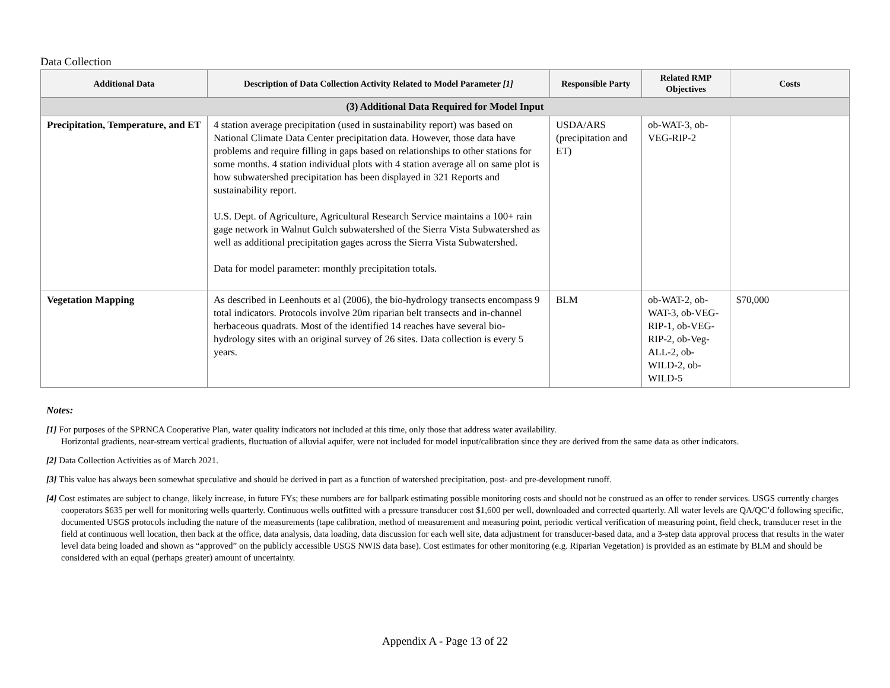Data Collection
| Additional Data | Description of Data Collection Activity Related to Model Parameter [1] | Responsible Party | Related RMP Objectives | Costs |
| --- | --- | --- | --- | --- |
| (3) Additional Data Required for Model Input | | | | |
| Precipitation, Temperature, and ET | 4 station average precipitation (used in sustainability report) was based on National Climate Data Center precipitation data. However, those data have problems and require filling in gaps based on relationships to other stations for some months. 4 station individual plots with 4 station average all on same plot is how subwatershed precipitation has been displayed in 321 Reports and sustainability report. U.S. Dept. of Agriculture, Agricultural Research Service maintains a 100+ rain gage network in Walnut Gulch subwatershed of the Sierra Vista Subwatershed as well as additional precipitation gages across the Sierra Vista Subwatershed. Data for model parameter: monthly precipitation totals. | USDA/ARS (precipitation and ET) | ob-WAT-3, ob-VEG-RIP-2 | |
| Vegetation Mapping | As described in Leenhouts et al (2006), the bio-hydrology transects encompass 9 total indicators. Protocols involve 20m riparian belt transects and in-channel herbaceous quadrats. Most of the identified 14 reaches have several bio-hydrology sites with an original survey of 26 sites. Data collection is every 5 years. | BLM | ob-WAT-2, ob-WAT-3, ob-VEG-RIP-1, ob-VEG-RIP-2, ob-Veg-ALL-2, ob-WILD-2, ob-WILD-5 | $70,000 |
Notes:
[1] For purposes of the SPRNCA Cooperative Plan, water quality indicators not included at this time, only those that address water availability.
Horizontal gradients, near-stream vertical gradients, fluctuation of alluvial aquifer, were not included for model input/calibration since they are derived from the same data as other indicators.
[2] Data Collection Activities as of March 2021.
[3] This value has always been somewhat speculative and should be derived in part as a function of watershed precipitation, post- and pre-development runoff.
[4] Cost estimates are subject to change, likely increase, in future FYs; these numbers are for ballpark estimating possible monitoring costs and should not be construed as an offer to render services. USGS currently charges cooperators $635 per well for monitoring wells quarterly. Continuous wells outfitted with a pressure transducer cost $1,600 per well, downloaded and corrected quarterly. All water levels are QA/QC’d following specific, documented USGS protocols including the nature of the measurements (tape calibration, method of measurement and measuring point, periodic vertical verification of measuring point, field check, transducer reset in the field at continuous well location, then back at the office, data analysis, data loading, data discussion for each well site, data adjustment for transducer-based data, and a 3-step data approval process that results in the water level data being loaded and shown as “approved” on the publicly accessible USGS NWIS data base). Cost estimates for other monitoring (e.g. Riparian Vegetation) is provided as an estimate by BLM and should be considered with an equal (perhaps greater) amount of uncertainty.
Appendix A - Page 13 of 22